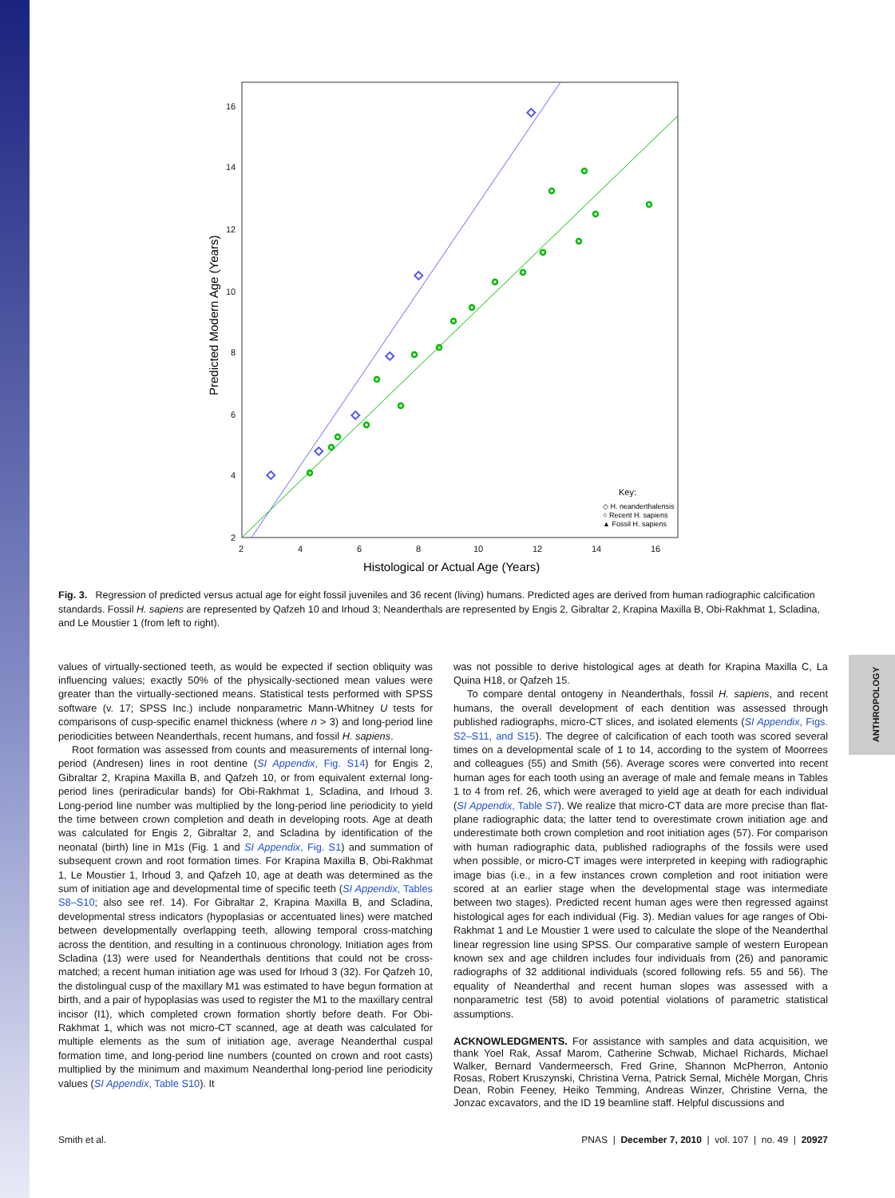ANTHROPOLOGY
16
14
12
10
8
6
4
2
2
4
6
8
10
12
14
16
Histological or Actual Age (Years)
Predicted Modern Age (Years)
Key:
◇ H. neanderthalensis
○ Recent H. sapiens
▲ Fossil H. sapiens
Fig. 3. Regression of predicted versus actual age for eight fossil juveniles and 36 recent (living) humans. Predicted ages are derived from human radiographic calcification standards. Fossil H. sapiens are represented by Qafzeh 10 and Irhoud 3; Neanderthals are represented by Engis 2, Gibraltar 2, Krapina Maxilla B, Obi-Rakhmat 1, Scladina, and Le Moustier 1 (from left to right).
values of virtually-sectioned teeth, as would be expected if section obliquity was influencing values; exactly 50% of the physically-sectioned mean values were greater than the virtually-sectioned means. Statistical tests performed with SPSS software (v. 17; SPSS Inc.) include nonparametric Mann-Whitney U tests for comparisons of cusp-specific enamel thickness (where n > 3) and long-period line periodicities between Neanderthals, recent humans, and fossil H. sapiens.
Root formation was assessed from counts and measurements of internal long-period (Andresen) lines in root dentine (SI Appendix, Fig. S14) for Engis 2, Gibraltar 2, Krapina Maxilla B, and Qafzeh 10, or from equivalent external long-period lines (periradicular bands) for Obi-Rakhmat 1, Scladina, and Irhoud 3. Long-period line number was multiplied by the long-period line periodicity to yield the time between crown completion and death in developing roots. Age at death was calculated for Engis 2, Gibraltar 2, and Scladina by identification of the neonatal (birth) line in M1s (Fig. 1 and SI Appendix, Fig. S1) and summation of subsequent crown and root formation times. For Krapina Maxilla B, Obi-Rakhmat 1, Le Moustier 1, Irhoud 3, and Qafzeh 10, age at death was determined as the sum of initiation age and developmental time of specific teeth (SI Appendix, Tables S8–S10; also see ref. 14). For Gibraltar 2, Krapina Maxilla B, and Scladina, developmental stress indicators (hypoplasias or accentuated lines) were matched between developmentally overlapping teeth, allowing temporal cross-matching across the dentition, and resulting in a continuous chronology. Initiation ages from Scladina (13) were used for Neanderthals dentitions that could not be cross-matched; a recent human initiation age was used for Irhoud 3 (32). For Qafzeh 10, the distolingual cusp of the maxillary M1 was estimated to have begun formation at birth, and a pair of hypoplasias was used to register the M1 to the maxillary central incisor (I1), which completed crown formation shortly before death. For Obi-Rakhmat 1, which was not micro-CT scanned, age at death was calculated for multiple elements as the sum of initiation age, average Neanderthal cuspal formation time, and long-period line numbers (counted on crown and root casts) multiplied by the minimum and maximum Neanderthal long-period line periodicity values (SI Appendix, Table S10). It
was not possible to derive histological ages at death for Krapina Maxilla C, La Quina H18, or Qafzeh 15.
To compare dental ontogeny in Neanderthals, fossil H. sapiens, and recent humans, the overall development of each dentition was assessed through published radiographs, micro-CT slices, and isolated elements (SI Appendix, Figs. S2–S11, and S15). The degree of calcification of each tooth was scored several times on a developmental scale of 1 to 14, according to the system of Moorrees and colleagues (55) and Smith (56). Average scores were converted into recent human ages for each tooth using an average of male and female means in Tables 1 to 4 from ref. 26, which were averaged to yield age at death for each individual (SI Appendix, Table S7). We realize that micro-CT data are more precise than flat-plane radiographic data; the latter tend to overestimate crown initiation age and underestimate both crown completion and root initiation ages (57). For comparison with human radiographic data, published radiographs of the fossils were used when possible, or micro-CT images were interpreted in keeping with radiographic image bias (i.e., in a few instances crown completion and root initiation were scored at an earlier stage when the developmental stage was intermediate between two stages). Predicted recent human ages were then regressed against histological ages for each individual (Fig. 3). Median values for age ranges of Obi-Rakhmat 1 and Le Moustier 1 were used to calculate the slope of the Neanderthal linear regression line using SPSS. Our comparative sample of western European known sex and age children includes four individuals from (26) and panoramic radiographs of 32 additional individuals (scored following refs. 55 and 56). The equality of Neanderthal and recent human slopes was assessed with a nonparametric test (58) to avoid potential violations of parametric statistical assumptions.
ACKNOWLEDGMENTS. For assistance with samples and data acquisition, we thank Yoel Rak, Assaf Marom, Catherine Schwab, Michael Richards, Michael Walker, Bernard Vandermeersch, Fred Grine, Shannon McPherron, Antonio Rosas, Robert Kruszynski, Christina Verna, Patrick Semal, Michèle Morgan, Chris Dean, Robin Feeney, Heiko Temming, Andreas Winzer, Christine Verna, the Jonzac excavators, and the ID 19 beamline staff. Helpful discussions and
Smith et al. PNAS | December 7, 2010 | vol. 107 | no. 49 | 20927